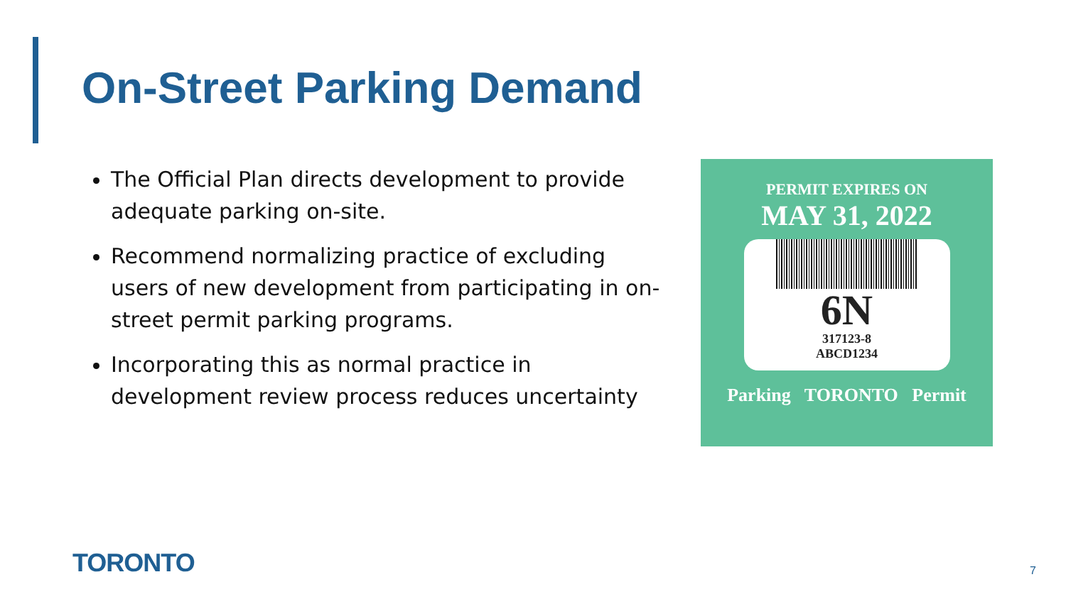On-Street Parking Demand
The Official Plan directs development to provide adequate parking on-site.
Recommend normalizing practice of excluding users of new development from participating in on-street permit parking programs.
Incorporating this as normal practice in development review process reduces uncertainty
PERMIT EXPIRES ON
MAY 31, 2022
6N
317123-8
ABCD1234
Parking TORONTO Permit
TORONTO 7